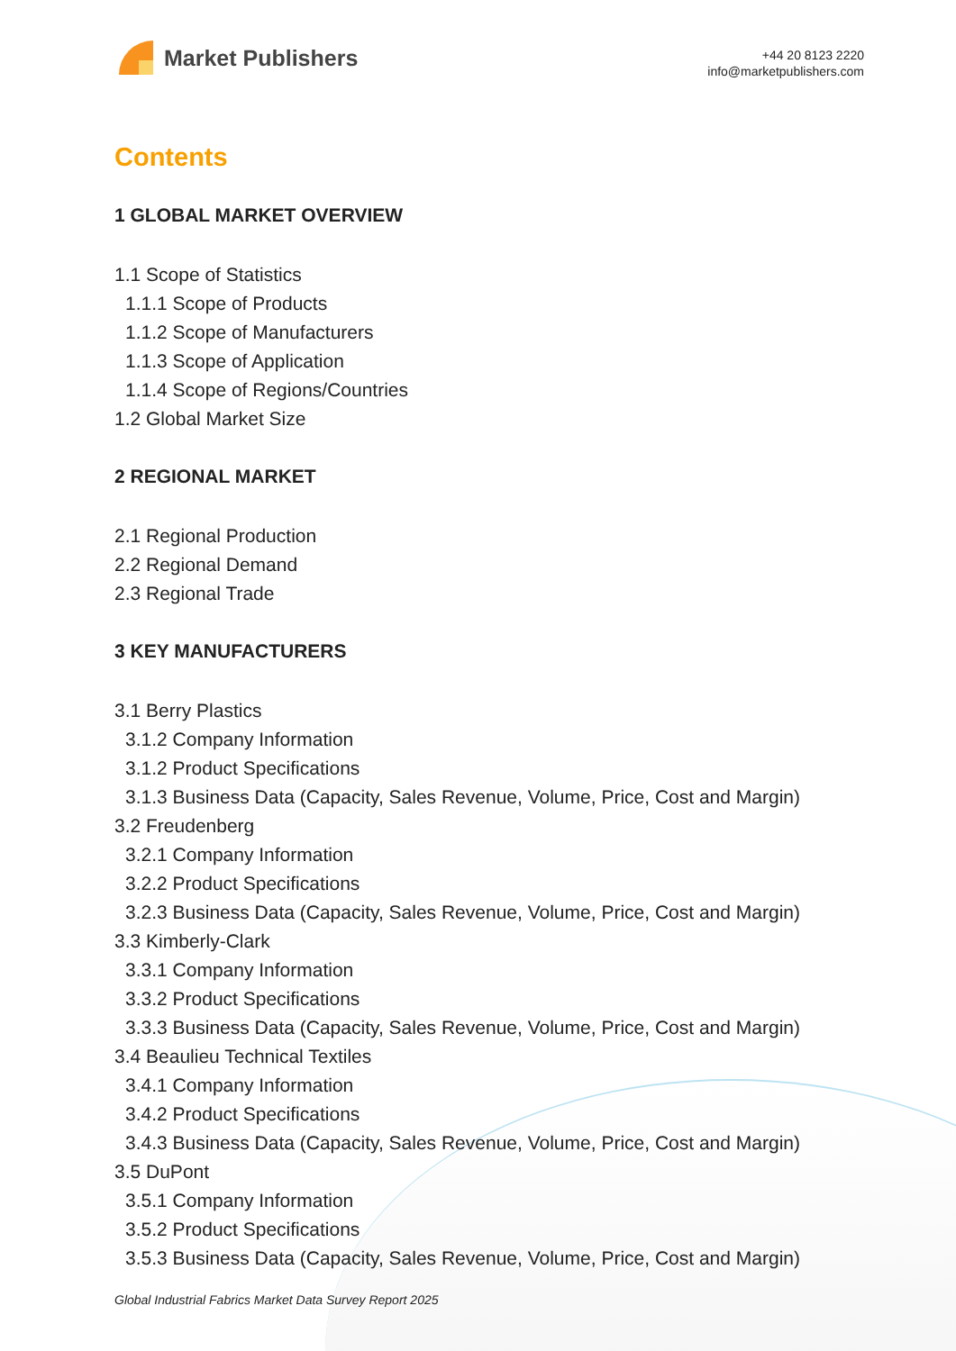Market Publishers
+44 20 8123 2220
info@marketpublishers.com
Contents
1 GLOBAL MARKET OVERVIEW
1.1 Scope of Statistics
1.1.1 Scope of Products
1.1.2 Scope of Manufacturers
1.1.3 Scope of Application
1.1.4 Scope of Regions/Countries
1.2 Global Market Size
2 REGIONAL MARKET
2.1 Regional Production
2.2 Regional Demand
2.3 Regional Trade
3 KEY MANUFACTURERS
3.1 Berry Plastics
3.1.2 Company Information
3.1.2 Product Specifications
3.1.3 Business Data (Capacity, Sales Revenue, Volume, Price, Cost and Margin)
3.2 Freudenberg
3.2.1 Company Information
3.2.2 Product Specifications
3.2.3 Business Data (Capacity, Sales Revenue, Volume, Price, Cost and Margin)
3.3 Kimberly-Clark
3.3.1 Company Information
3.3.2 Product Specifications
3.3.3 Business Data (Capacity, Sales Revenue, Volume, Price, Cost and Margin)
3.4 Beaulieu Technical Textiles
3.4.1 Company Information
3.4.2 Product Specifications
3.4.3 Business Data (Capacity, Sales Revenue, Volume, Price, Cost and Margin)
3.5 DuPont
3.5.1 Company Information
3.5.2 Product Specifications
3.5.3 Business Data (Capacity, Sales Revenue, Volume, Price, Cost and Margin)
Global Industrial Fabrics Market Data Survey Report 2025